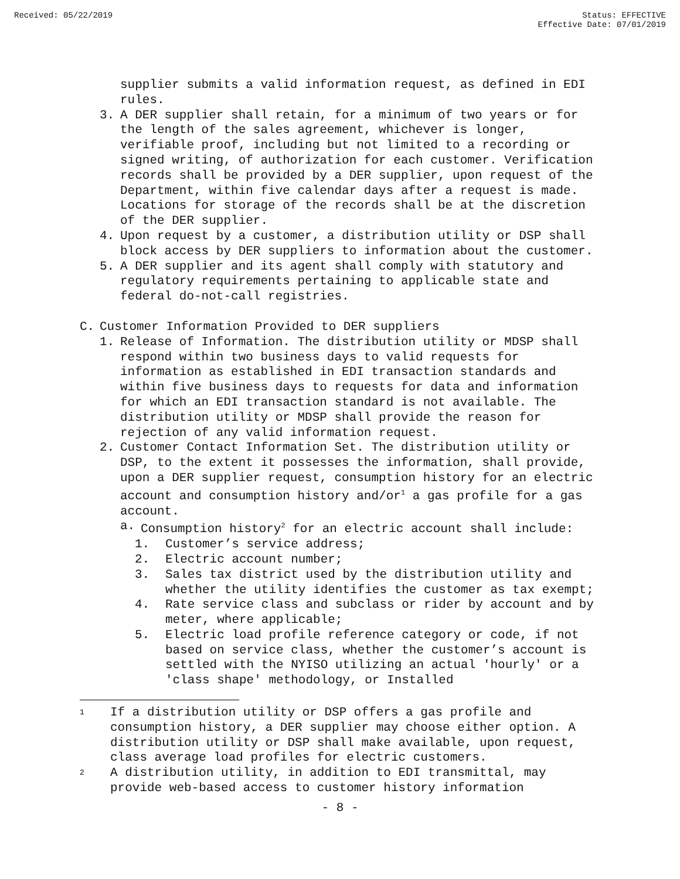Received: 05/22/2019 Status: EFFECTIVE
Effective Date: 07/01/2019
supplier submits a valid information request, as defined in EDI rules.
3. A DER supplier shall retain, for a minimum of two years or for the length of the sales agreement, whichever is longer, verifiable proof, including but not limited to a recording or signed writing, of authorization for each customer. Verification records shall be provided by a DER supplier, upon request of the Department, within five calendar days after a request is made. Locations for storage of the records shall be at the discretion of the DER supplier.
4. Upon request by a customer, a distribution utility or DSP shall block access by DER suppliers to information about the customer.
5. A DER supplier and its agent shall comply with statutory and regulatory requirements pertaining to applicable state and federal do-not-call registries.
C. Customer Information Provided to DER suppliers
1. Release of Information. The distribution utility or MDSP shall respond within two business days to valid requests for information as established in EDI transaction standards and within five business days to requests for data and information for which an EDI transaction standard is not available. The distribution utility or MDSP shall provide the reason for rejection of any valid information request.
2. Customer Contact Information Set. The distribution utility or DSP, to the extent it possesses the information, shall provide, upon a DER supplier request, consumption history for an electric account and consumption history and/or<sup>1</sup> a gas profile for a gas account.
a. Consumption history<sup>2</sup> for an electric account shall include:
1. Customer’s service address;
2. Electric account number;
3. Sales tax district used by the distribution utility and whether the utility identifies the customer as tax exempt;
4. Rate service class and subclass or rider by account and by meter, where applicable;
5. Electric load profile reference category or code, if not based on service class, whether the customer’s account is settled with the NYISO utilizing an actual 'hourly' or a 'class shape' methodology, or Installed
1 If a distribution utility or DSP offers a gas profile and consumption history, a DER supplier may choose either option. A distribution utility or DSP shall make available, upon request, class average load profiles for electric customers.
2 A distribution utility, in addition to EDI transmittal, may provide web-based access to customer history information
- 8 -